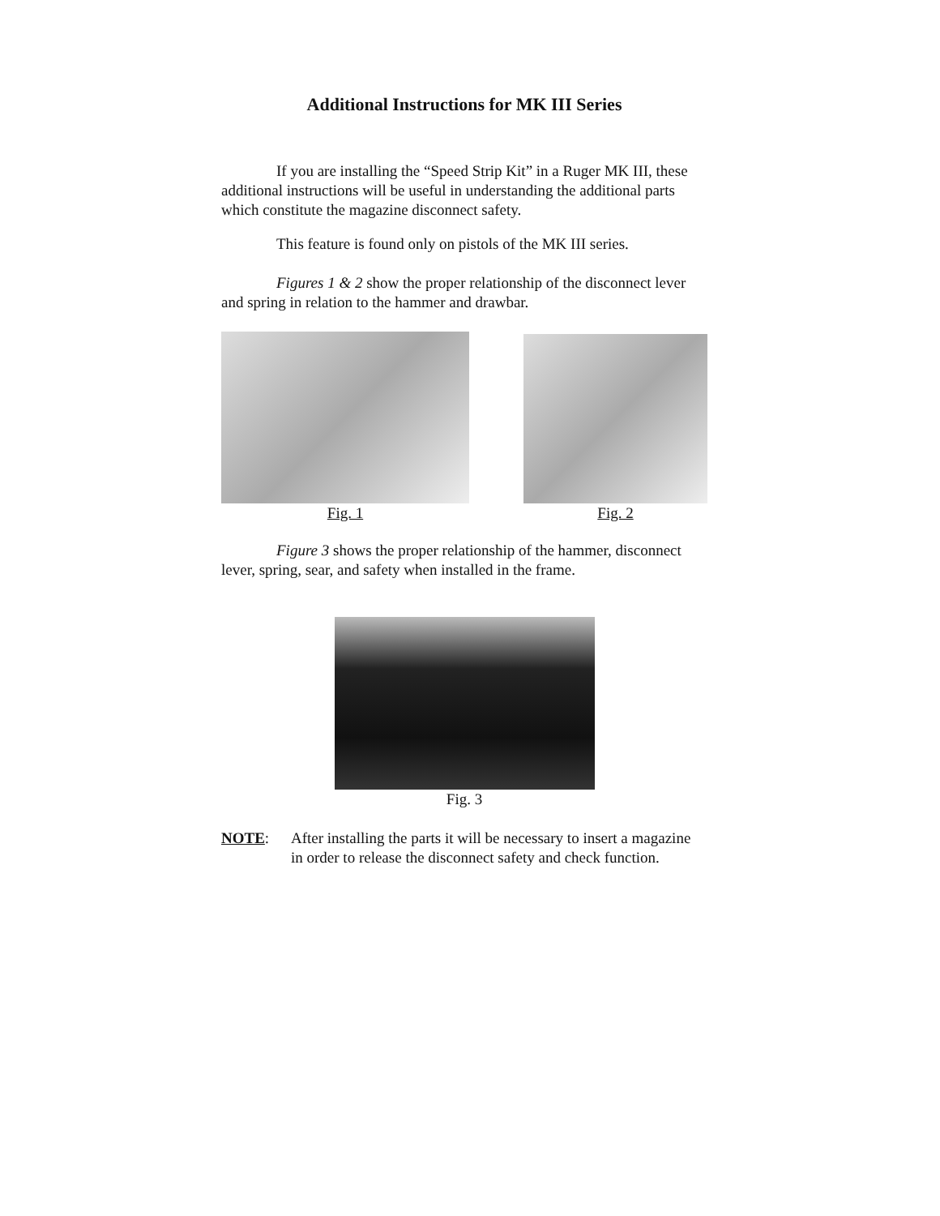Additional Instructions for MK III Series
If you are installing the “Speed Strip Kit” in a Ruger MK III, these additional instructions will be useful in understanding the additional parts which constitute the magazine disconnect safety.
This feature is found only on pistols of the MK III series.
Figures 1 & 2 show the proper relationship of the disconnect lever and spring in relation to the hammer and drawbar.
Fig. 1
Fig. 2
Figure 3 shows the proper relationship of the hammer, disconnect lever, spring, sear, and safety when installed in the frame.
Fig. 3
NOTE: After installing the parts it will be necessary to insert a magazine in order to release the disconnect safety and check function.